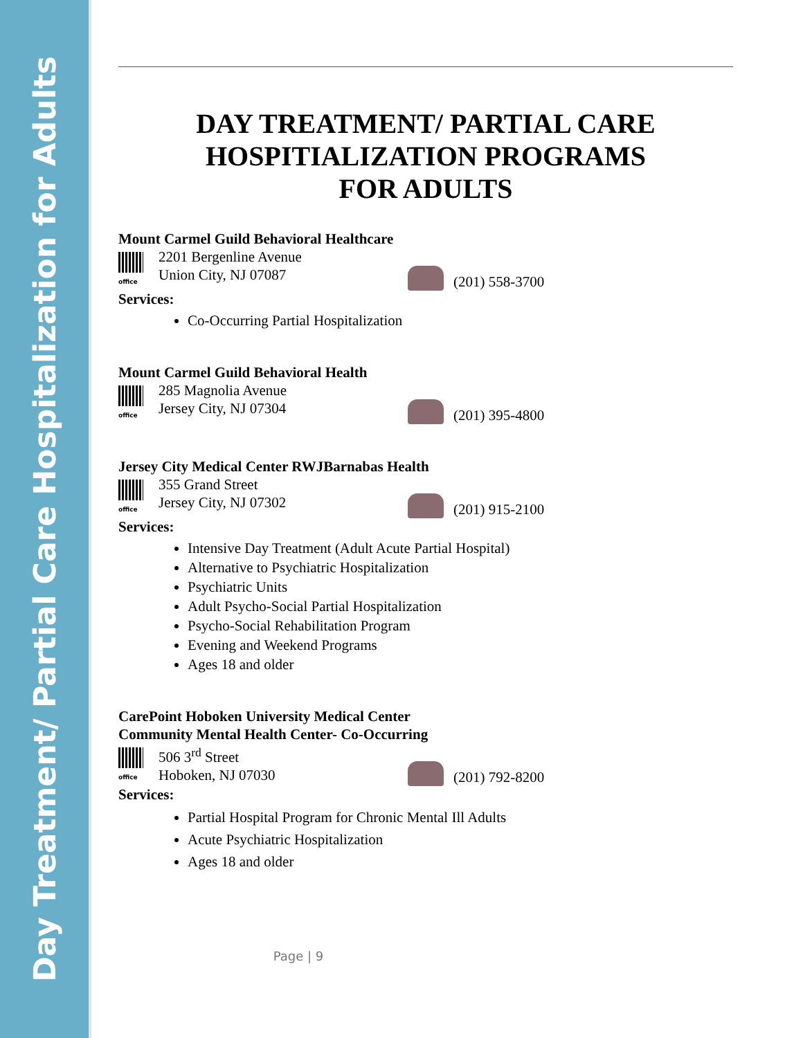Day Treatment/ Partial Care Hospitalization for Adults
DAY TREATMENT/ PARTIAL CARE
HOSPITIALIZATION PROGRAMS
FOR ADULTS
Mount Carmel Guild Behavioral Healthcare
office
2201 Bergenline Avenue
Union City, NJ 07087
(201) 558-3700
Services:
Co-Occurring Partial Hospitalization
Mount Carmel Guild Behavioral Health
office
285 Magnolia Avenue
Jersey City, NJ 07304
(201) 395-4800
Jersey City Medical Center RWJBarnabas Health
office
355 Grand Street
Jersey City, NJ 07302
(201) 915-2100
Services:
Intensive Day Treatment (Adult Acute Partial Hospital)
Alternative to Psychiatric Hospitalization
Psychiatric Units
Adult Psycho-Social Partial Hospitalization
Psycho-Social Rehabilitation Program
Evening and Weekend Programs
Ages 18 and older
CarePoint Hoboken University Medical Center
Community Mental Health Center- Co-Occurring
office
506 3<sup>rd</sup> Street
Hoboken, NJ 07030
(201) 792-8200
Services:
Partial Hospital Program for Chronic Mental Ill Adults
Acute Psychiatric Hospitalization
Ages 18 and older
Page | 9